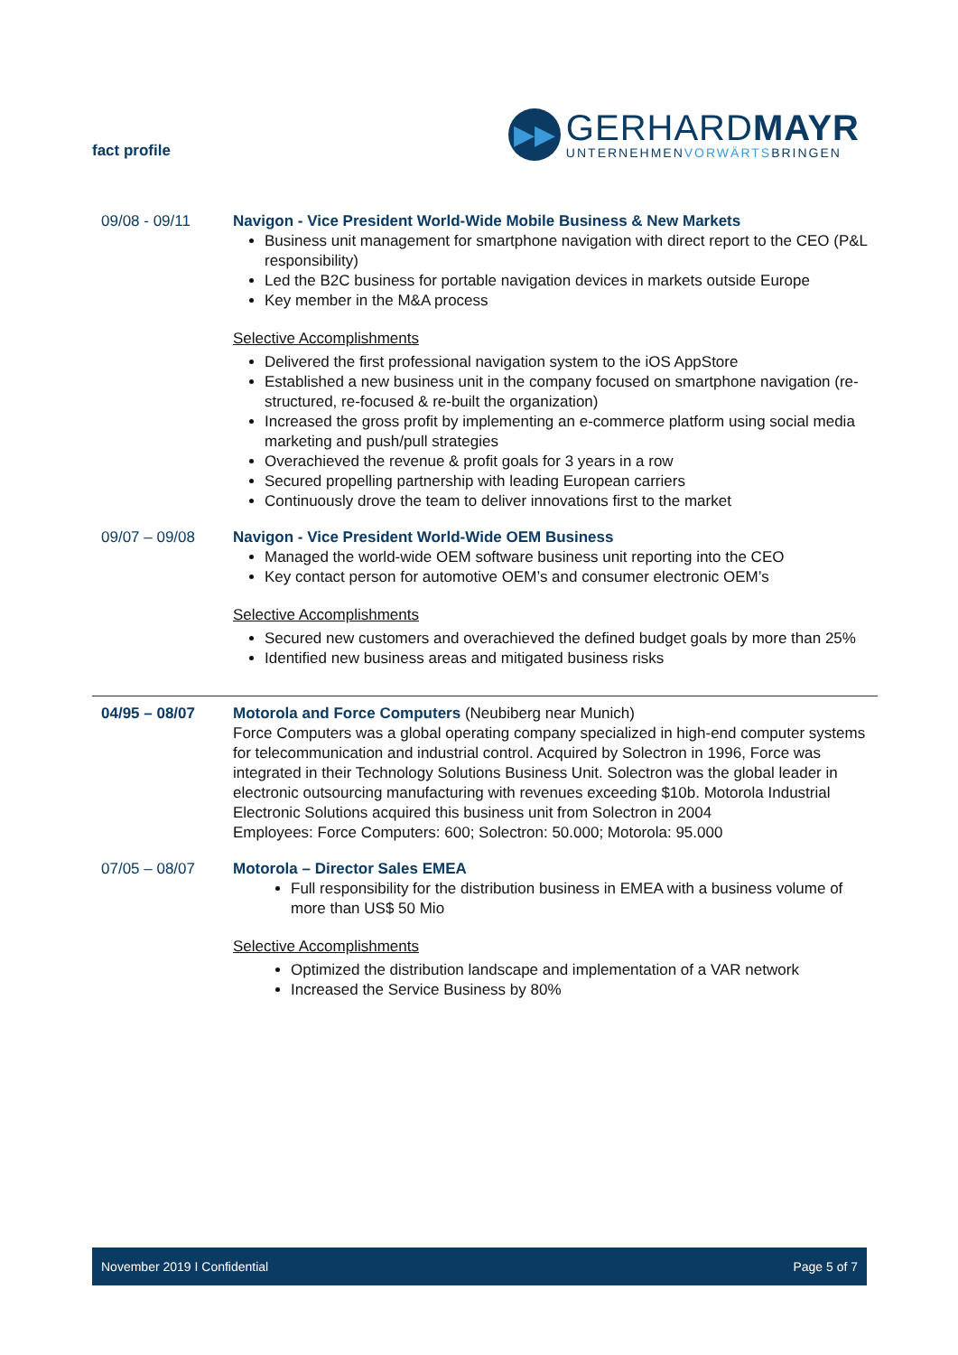fact profile
▶▶
GERHARDMAYR
UNTERNEHMENVORWÄRTSBRINGEN
09/08 - 09/11 Navigon - Vice President World-Wide Mobile Business & New Markets
Business unit management for smartphone navigation with direct report to the CEO (P&L responsibility)
Led the B2C business for portable navigation devices in markets outside Europe
Key member in the M&A process
Selective Accomplishments
Delivered the first professional navigation system to the iOS AppStore
Established a new business unit in the company focused on smartphone navigation (re-structured, re-focused & re-built the organization)
Increased the gross profit by implementing an e-commerce platform using social media marketing and push/pull strategies
Overachieved the revenue & profit goals for 3 years in a row
Secured propelling partnership with leading European carriers
Continuously drove the team to deliver innovations first to the market
09/07 – 09/08 Navigon - Vice President World-Wide OEM Business
Managed the world-wide OEM software business unit reporting into the CEO
Key contact person for automotive OEM’s and consumer electronic OEM’s
Selective Accomplishments
Secured new customers and overachieved the defined budget goals by more than 25%
Identified new business areas and mitigated business risks
04/95 – 08/07 Motorola and Force Computers (Neubiberg near Munich)
Force Computers was a global operating company specialized in high-end computer systems for telecommunication and industrial control. Acquired by Solectron in 1996, Force was integrated in their Technology Solutions Business Unit. Solectron was the global leader in electronic outsourcing manufacturing with revenues exceeding $10b. Motorola Industrial Electronic Solutions acquired this business unit from Solectron in 2004
Employees: Force Computers: 600; Solectron: 50.000; Motorola: 95.000
07/05 – 08/07 Motorola – Director Sales EMEA
Full responsibility for the distribution business in EMEA with a business volume of more than US$ 50 Mio
Selective Accomplishments
Optimized the distribution landscape and implementation of a VAR network
Increased the Service Business by 80%
November 2019 I Confidential Page 5 of 7